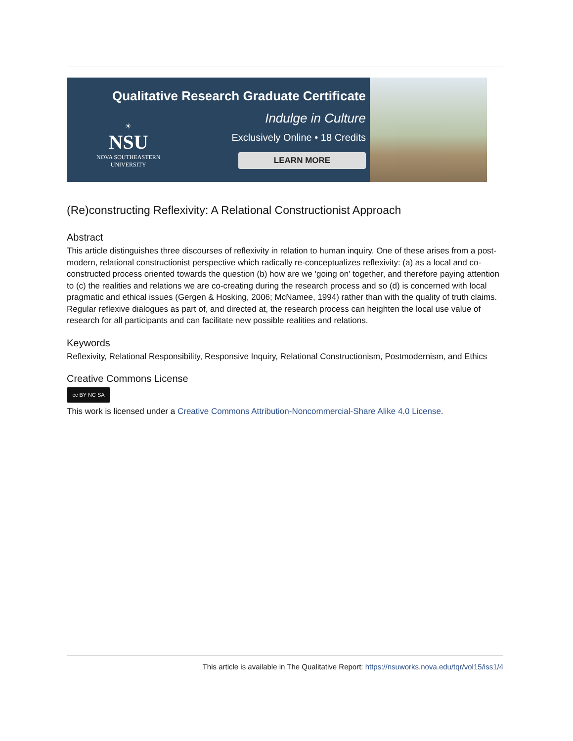☀
NSU
NOVA SOUTHEASTERN
UNIVERSITY
Qualitative Research Graduate Certificate
Indulge in Culture
Exclusively Online • 18 Credits
LEARN MORE
(Re)constructing Reflexivity: A Relational Constructionist Approach
Abstract
This article distinguishes three discourses of reflexivity in relation to human inquiry. One of these arises from a post-modern, relational constructionist perspective which radically re-conceptualizes reflexivity: (a) as a local and co-constructed process oriented towards the question (b) how are we 'going on' together, and therefore paying attention to (c) the realities and relations we are co-creating during the research process and so (d) is concerned with local pragmatic and ethical issues (Gergen & Hosking, 2006; McNamee, 1994) rather than with the quality of truth claims. Regular reflexive dialogues as part of, and directed at, the research process can heighten the local use value of research for all participants and can facilitate new possible realities and relations.
Keywords
Reflexivity, Relational Responsibility, Responsive Inquiry, Relational Constructionism, Postmodernism, and Ethics
Creative Commons License
cc BY NC SA
This work is licensed under a Creative Commons Attribution-Noncommercial-Share Alike 4.0 License.
This article is available in The Qualitative Report: https://nsuworks.nova.edu/tqr/vol15/iss1/4